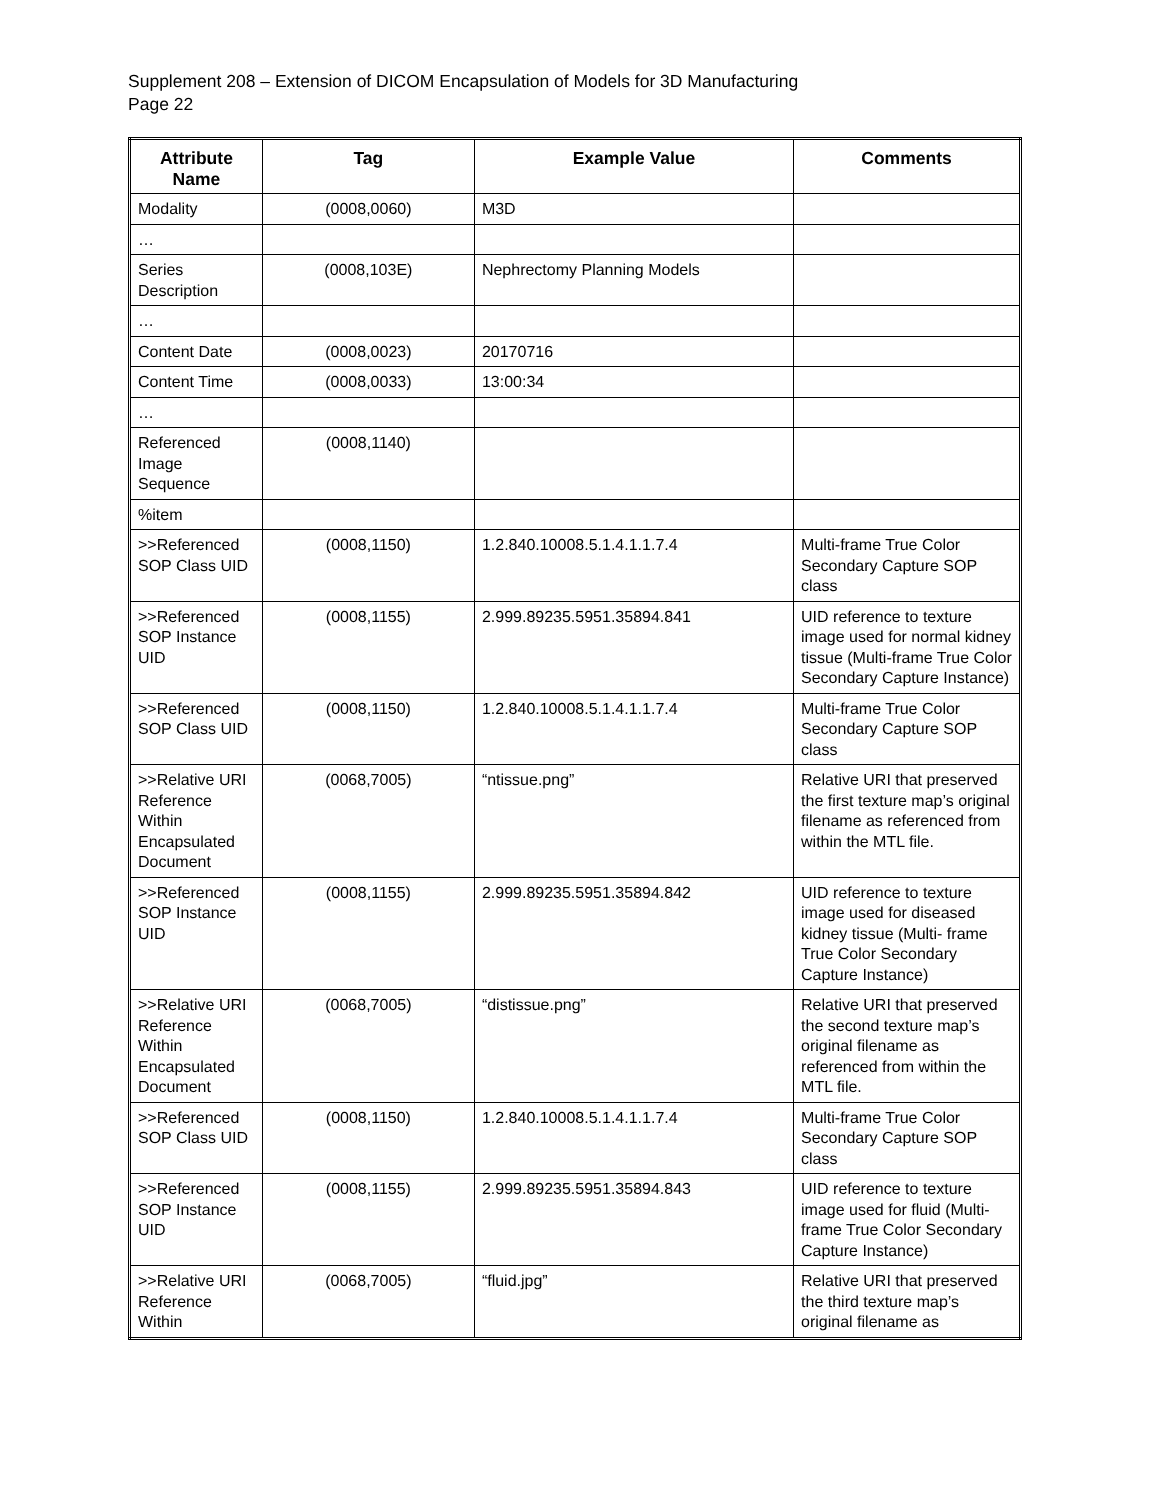Supplement 208 – Extension of DICOM Encapsulation of Models for 3D Manufacturing
Page 22
| Attribute Name | Tag | Example Value | Comments |
| --- | --- | --- | --- |
| Modality | (0008,0060) | M3D | |
| … | | | |
| Series Description | (0008,103E) | Nephrectomy Planning Models | |
| … | | | |
| Content Date | (0008,0023) | 20170716 | |
| Content Time | (0008,0033) | 13:00:34 | |
| … | | | |
| Referenced Image Sequence | (0008,1140) | | |
| %item | | | |
| >>Referenced SOP Class UID | (0008,1150) | 1.2.840.10008.5.1.4.1.1.7.4 | Multi-frame True Color Secondary Capture SOP class |
| >>Referenced SOP Instance UID | (0008,1155) | 2.999.89235.5951.35894.841 | UID reference to texture image used for normal kidney tissue (Multi-frame True Color Secondary Capture Instance) |
| >>Referenced SOP Class UID | (0008,1150) | 1.2.840.10008.5.1.4.1.1.7.4 | Multi-frame True Color Secondary Capture SOP class |
| >>Relative URI Reference Within Encapsulated Document | (0068,7005) | “ntissue.png” | Relative URI that preserved the first texture map’s original filename as referenced from within the MTL file. |
| >>Referenced SOP Instance UID | (0008,1155) | 2.999.89235.5951.35894.842 | UID reference to texture image used for diseased kidney tissue (Multi- frame True Color Secondary Capture Instance) |
| >>Relative URI Reference Within Encapsulated Document | (0068,7005) | “distissue.png” | Relative URI that preserved the second texture map’s original filename as referenced from within the MTL file. |
| >>Referenced SOP Class UID | (0008,1150) | 1.2.840.10008.5.1.4.1.1.7.4 | Multi-frame True Color Secondary Capture SOP class |
| >>Referenced SOP Instance UID | (0008,1155) | 2.999.89235.5951.35894.843 | UID reference to texture image used for fluid (Multi-frame True Color Secondary Capture Instance) |
| >>Relative URI Reference Within | (0068,7005) | “fluid.jpg” | Relative URI that preserved the third texture map’s original filename as |